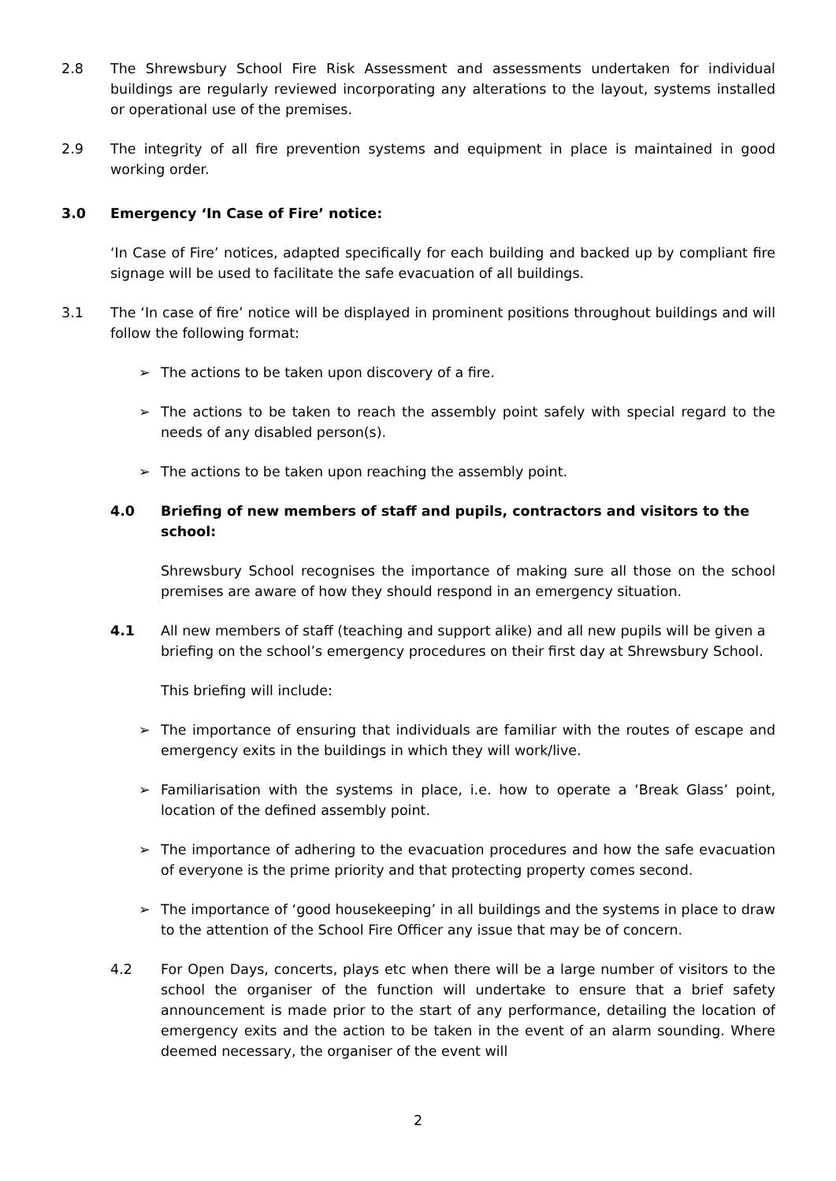2.8 The Shrewsbury School Fire Risk Assessment and assessments undertaken for individual buildings are regularly reviewed incorporating any alterations to the layout, systems installed or operational use of the premises.
2.9 The integrity of all fire prevention systems and equipment in place is maintained in good working order.
3.0 Emergency ‘In Case of Fire’ notice:
‘In Case of Fire’ notices, adapted specifically for each building and backed up by compliant fire signage will be used to facilitate the safe evacuation of all buildings.
3.1 The ‘In case of fire’ notice will be displayed in prominent positions throughout buildings and will follow the following format:
➢ The actions to be taken upon discovery of a fire.
➢ The actions to be taken to reach the assembly point safely with special regard to the needs of any disabled person(s).
➢ The actions to be taken upon reaching the assembly point.
4.0 Briefing of new members of staff and pupils, contractors and visitors to the school:
Shrewsbury School recognises the importance of making sure all those on the school premises are aware of how they should respond in an emergency situation.
4.1 All new members of staff (teaching and support alike) and all new pupils will be given a briefing on the school’s emergency procedures on their first day at Shrewsbury School.
This briefing will include:
➢ The importance of ensuring that individuals are familiar with the routes of escape and emergency exits in the buildings in which they will work/live.
➢ Familiarisation with the systems in place, i.e. how to operate a ‘Break Glass’ point, location of the defined assembly point.
➢ The importance of adhering to the evacuation procedures and how the safe evacuation of everyone is the prime priority and that protecting property comes second.
➢ The importance of ‘good housekeeping’ in all buildings and the systems in place to draw to the attention of the School Fire Officer any issue that may be of concern.
4.2 For Open Days, concerts, plays etc when there will be a large number of visitors to the school the organiser of the function will undertake to ensure that a brief safety announcement is made prior to the start of any performance, detailing the location of emergency exits and the action to be taken in the event of an alarm sounding. Where deemed necessary, the organiser of the event will
2